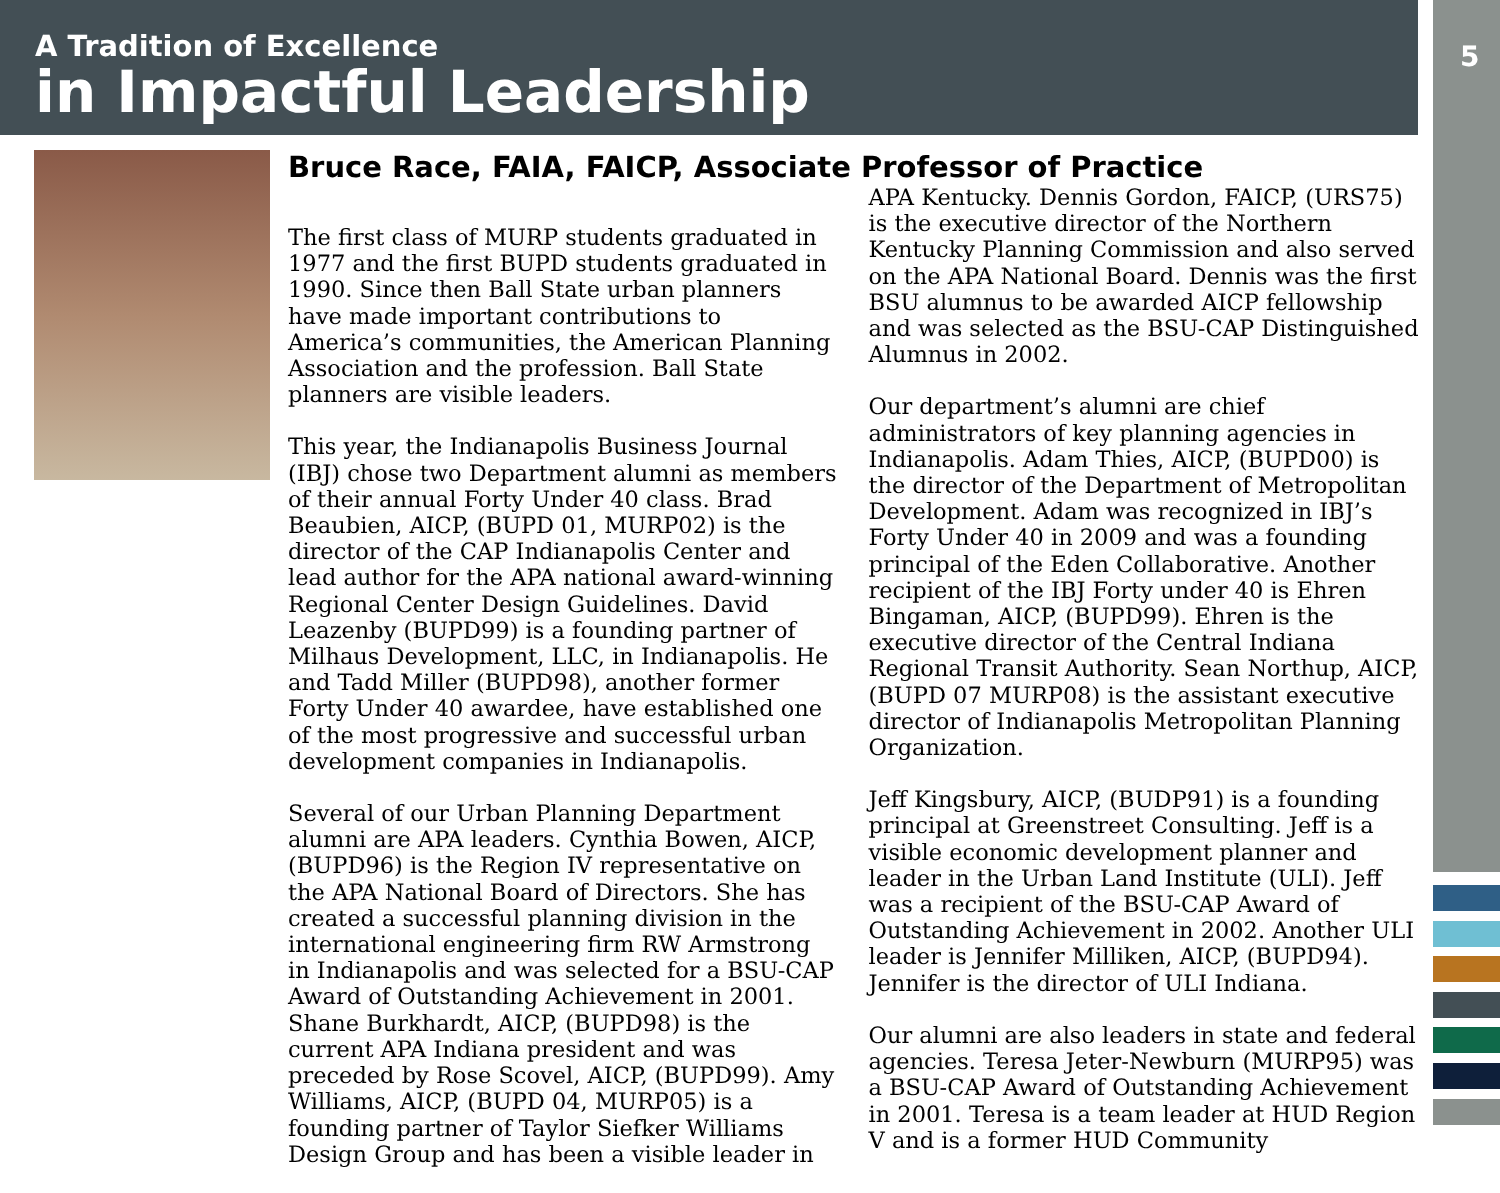A Tradition of Excellence
in Impactful Leadership
5
Bruce Race, FAIA, FAICP, Associate Professor of Practice
The first class of MURP students graduated in 1977 and the first BUPD students graduated in 1990. Since then Ball State urban planners have made important contributions to America’s communities, the American Planning Association and the profession. Ball State planners are visible leaders.
This year, the Indianapolis Business Journal (IBJ) chose two Department alumni as members of their annual Forty Under 40 class. Brad Beaubien, AICP, (BUPD 01, MURP02) is the director of the CAP Indianapolis Center and lead author for the APA national award-winning Regional Center Design Guidelines. David Leazenby (BUPD99) is a founding partner of Milhaus Development, LLC, in Indianapolis. He and Tadd Miller (BUPD98), another former Forty Under 40 awardee, have established one of the most progressive and successful urban development companies in Indianapolis.
Several of our Urban Planning Department alumni are APA leaders. Cynthia Bowen, AICP, (BUPD96) is the Region IV representative on the APA National Board of Directors. She has created a successful planning division in the international engineering firm RW Armstrong in Indianapolis and was selected for a BSU-CAP Award of Outstanding Achievement in 2001. Shane Burkhardt, AICP, (BUPD98) is the current APA Indiana president and was preceded by Rose Scovel, AICP, (BUPD99). Amy Williams, AICP, (BUPD 04, MURP05) is a founding partner of Taylor Siefker Williams Design Group and has been a visible leader in APA Kentucky. Dennis Gordon, FAICP, (URS75) is the executive director of the Northern Kentucky Planning Commission and also served on the APA National Board. Dennis was the first BSU alumnus to be awarded AICP fellowship and was selected as the BSU-CAP Distinguished Alumnus in 2002.
Our department’s alumni are chief administrators of key planning agencies in Indianapolis. Adam Thies, AICP, (BUPD00) is the director of the Department of Metropolitan Development. Adam was recognized in IBJ’s Forty Under 40 in 2009 and was a founding principal of the Eden Collaborative. Another recipient of the IBJ Forty under 40 is Ehren Bingaman, AICP, (BUPD99). Ehren is the executive director of the Central Indiana Regional Transit Authority. Sean Northup, AICP, (BUPD 07 MURP08) is the assistant executive director of Indianapolis Metropolitan Planning Organization.
Jeff Kingsbury, AICP, (BUDP91) is a founding principal at Greenstreet Consulting. Jeff is a visible economic development planner and leader in the Urban Land Institute (ULI). Jeff was a recipient of the BSU-CAP Award of Outstanding Achievement in 2002. Another ULI leader is Jennifer Milliken, AICP, (BUPD94). Jennifer is the director of ULI Indiana.
Our alumni are also leaders in state and federal agencies. Teresa Jeter-Newburn (MURP95) was a BSU-CAP Award of Outstanding Achievement in 2001. Teresa is a team leader at HUD Region V and is a former HUD Community